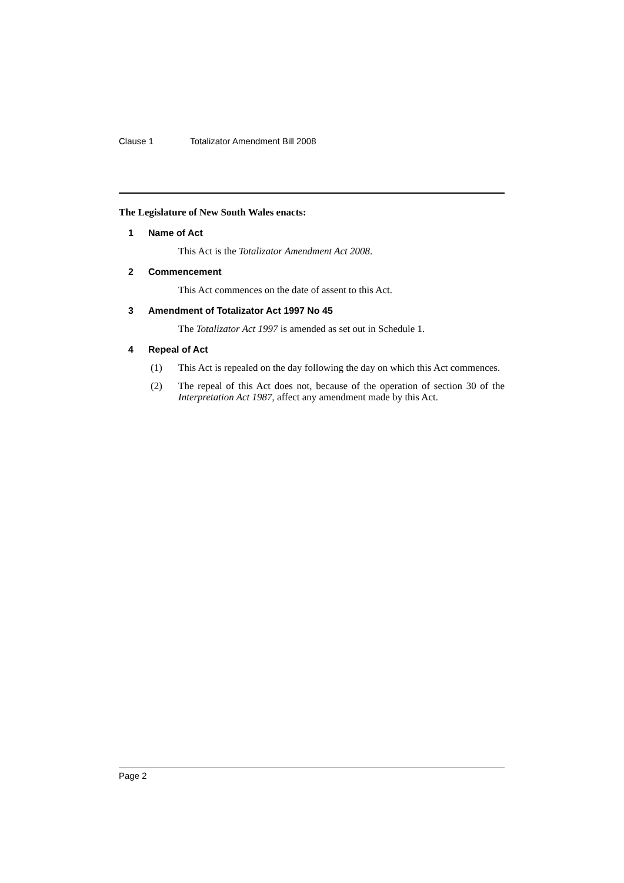Clause 1 Totalizator Amendment Bill 2008
The Legislature of New South Wales enacts:
1 Name of Act
This Act is the Totalizator Amendment Act 2008.
2 Commencement
This Act commences on the date of assent to this Act.
3 Amendment of Totalizator Act 1997 No 45
The Totalizator Act 1997 is amended as set out in Schedule 1.
4 Repeal of Act
(1) This Act is repealed on the day following the day on which this Act commences.
(2) The repeal of this Act does not, because of the operation of section 30 of the Interpretation Act 1987, affect any amendment made by this Act.
Page 2